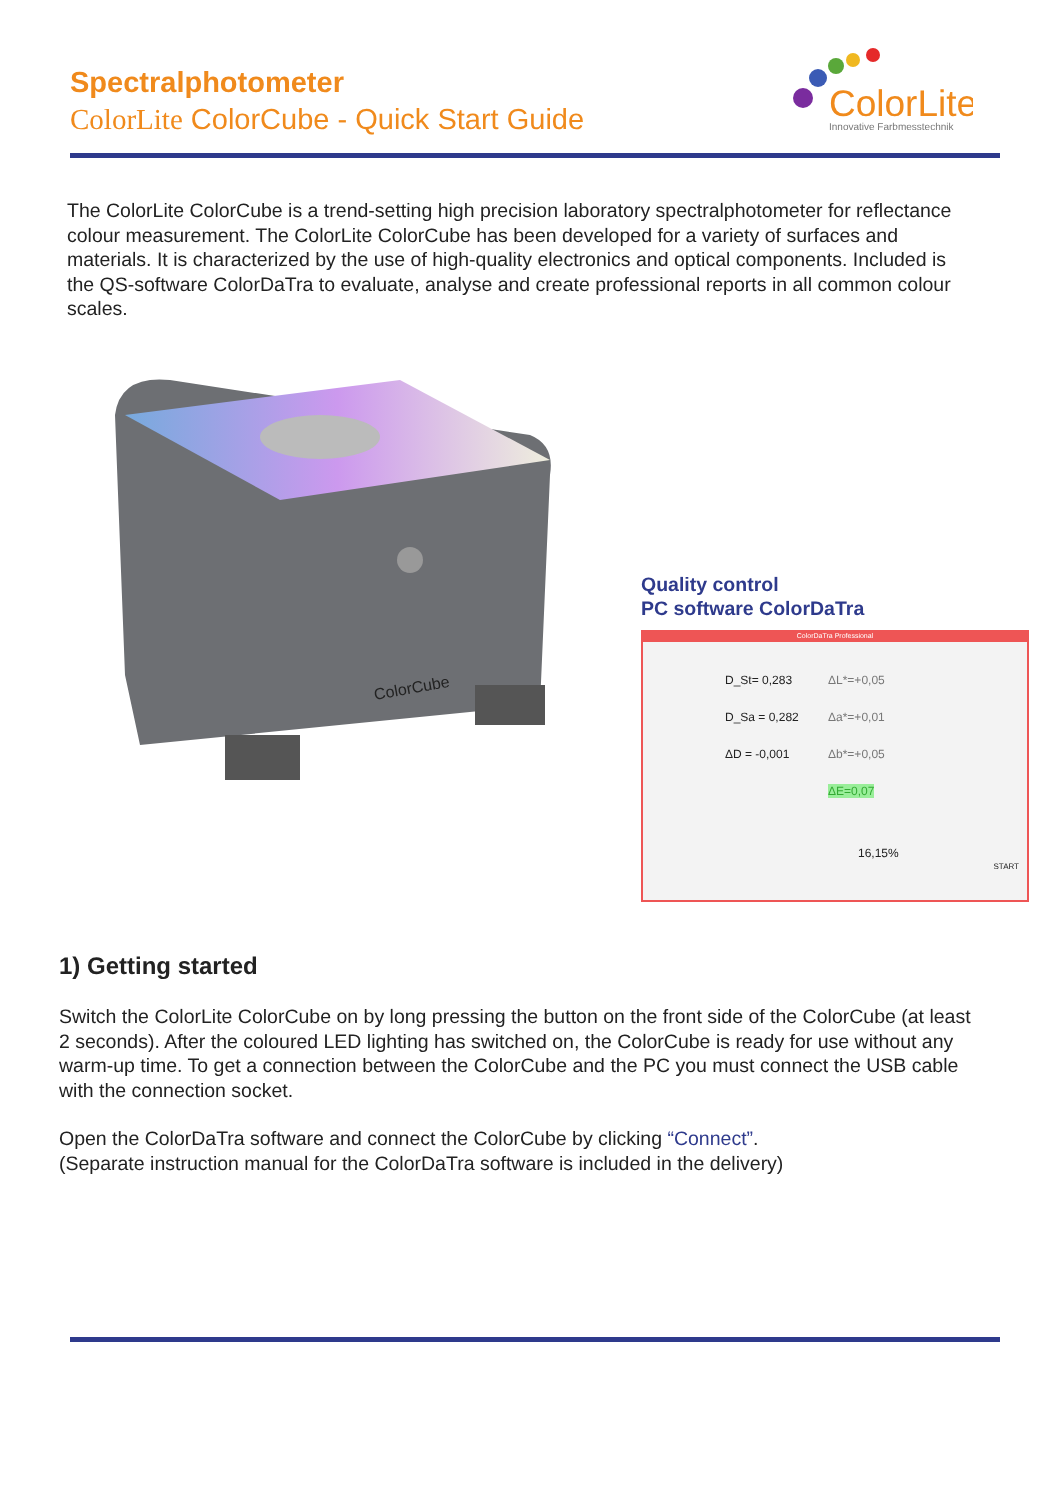Spectralphotometer
ColorLite ColorCube - Quick Start Guide
ColorLite
Innovative Farbmesstechnik
The ColorLite ColorCube is a trend-setting high precision laboratory spectralphotometer for reflectance colour measurement. The ColorLite ColorCube has been developed for a variety of surfaces and materials. It is characterized by the use of high-quality electronics and optical components. Included is the QS-software ColorDaTra to evaluate, analyse and create professional reports in all common colour scales.
ColorCube
Quality control
PC software ColorDaTra
ColorDaTra Professional
D_St= 0,283
D_Sa = 0,282
ΔD = -0,001
ΔL*=+0,05
Δa*=+0,01
Δb*=+0,05
ΔE=0,07
16,15%
START
1) Getting started
Switch the ColorLite ColorCube on by long pressing the button on the front side of the ColorCube (at least 2 seconds). After the coloured LED lighting has switched on, the ColorCube is ready for use without any warm-up time. To get a connection between the ColorCube and the PC you must connect the USB cable with the connection socket.
Open the ColorDaTra software and connect the ColorCube by clicking “Connect”.
(Separate instruction manual for the ColorDaTra software is included in the delivery)